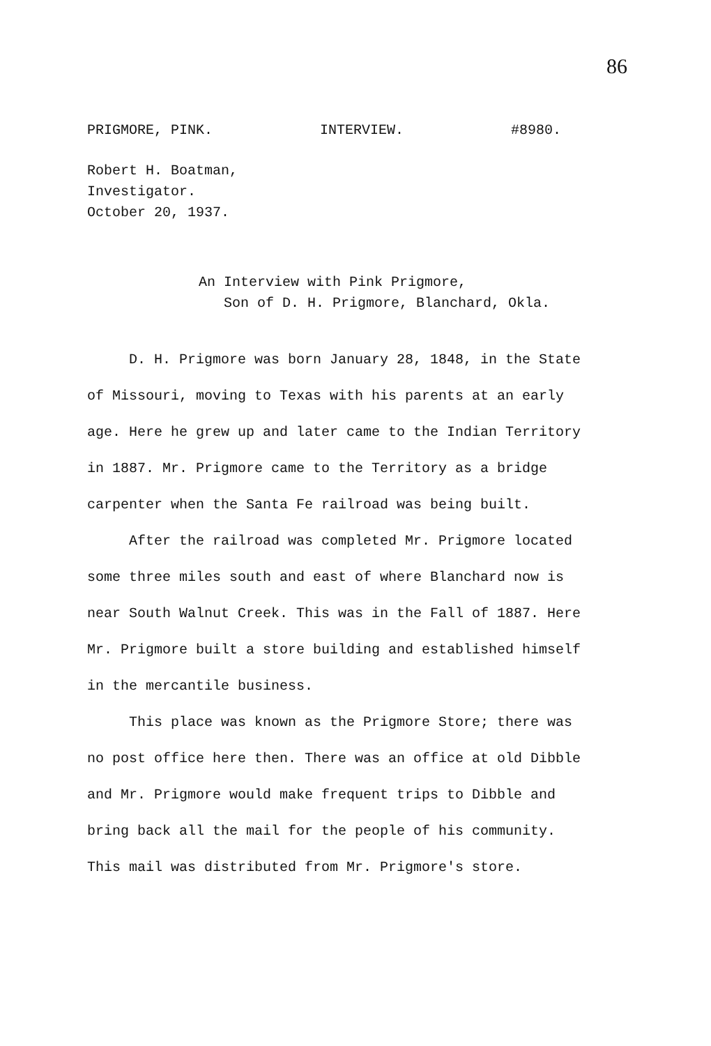86
PRIGMORE, PINK. INTERVIEW. #8980.
Robert H. Boatman,
Investigator.
October 20, 1937.
An Interview with Pink Prigmore,
Son of D. H. Prigmore, Blanchard, Okla.
D. H. Prigmore was born January 28, 1848, in the State of Missouri, moving to Texas with his parents at an early age. Here he grew up and later came to the Indian Territory in 1887. Mr. Prigmore came to the Territory as a bridge carpenter when the Santa Fe railroad was being built.
After the railroad was completed Mr. Prigmore located some three miles south and east of where Blanchard now is near South Walnut Creek. This was in the Fall of 1887. Here Mr. Prigmore built a store building and established himself in the mercantile business.
This place was known as the Prigmore Store; there was no post office here then. There was an office at old Dibble and Mr. Prigmore would make frequent trips to Dibble and bring back all the mail for the people of his community. This mail was distributed from Mr. Prigmore's store.